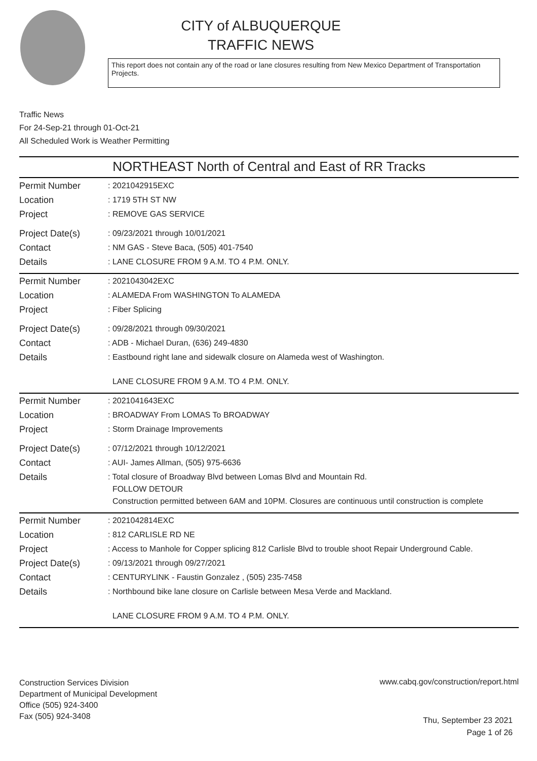CITY of ALBUQUERQUE
TRAFFIC NEWS
This report does not contain any of the road or lane closures resulting from New Mexico Department of Transportation Projects.
Traffic News
For 24-Sep-21 through 01-Oct-21
All Scheduled Work is Weather Permitting
NORTHEAST North of Central and East of RR Tracks
| Permit Number | : 2021042915EXC |
| Location | : 1719 5TH ST NW |
| Project | : REMOVE GAS SERVICE |
| Project Date(s) | : 09/23/2021 through 10/01/2021 |
| Contact | : NM GAS - Steve Baca, (505) 401-7540 |
| Details | : LANE CLOSURE FROM 9 A.M. TO 4 P.M. ONLY. |
| Permit Number | : 2021043042EXC |
| Location | : ALAMEDA From WASHINGTON To ALAMEDA |
| Project | : Fiber Splicing |
| Project Date(s) | : 09/28/2021 through 09/30/2021 |
| Contact | : ADB - Michael Duran, (636) 249-4830 |
| Details | : Eastbound right lane and sidewalk closure on Alameda west of Washington. LANE CLOSURE FROM 9 A.M. TO 4 P.M. ONLY. |
| Permit Number | : 2021041643EXC |
| Location | : BROADWAY From LOMAS To BROADWAY |
| Project | : Storm Drainage Improvements |
| Project Date(s) | : 07/12/2021 through 10/12/2021 |
| Contact | : AUI- James Allman, (505) 975-6636 |
| Details | : Total closure of Broadway Blvd between Lomas Blvd and Mountain Rd. FOLLOW DETOUR Construction permitted between 6AM and 10PM. Closures are continuous until construction is complete |
| Permit Number | : 2021042814EXC |
| Location | : 812 CARLISLE RD NE |
| Project | : Access to Manhole for Copper splicing 812 Carlisle Blvd to trouble shoot Repair Underground Cable. |
| Project Date(s) | : 09/13/2021 through 09/27/2021 |
| Contact | : CENTURYLINK - Faustin Gonzalez , (505) 235-7458 |
| Details | : Northbound bike lane closure on Carlisle between Mesa Verde and Mackland. LANE CLOSURE FROM 9 A.M. TO 4 P.M. ONLY. |
Construction Services Division
Department of Municipal Development
Office (505) 924-3400
Fax (505) 924-3408
www.cabq.gov/construction/report.html
Thu, September 23 2021
Page 1 of 26